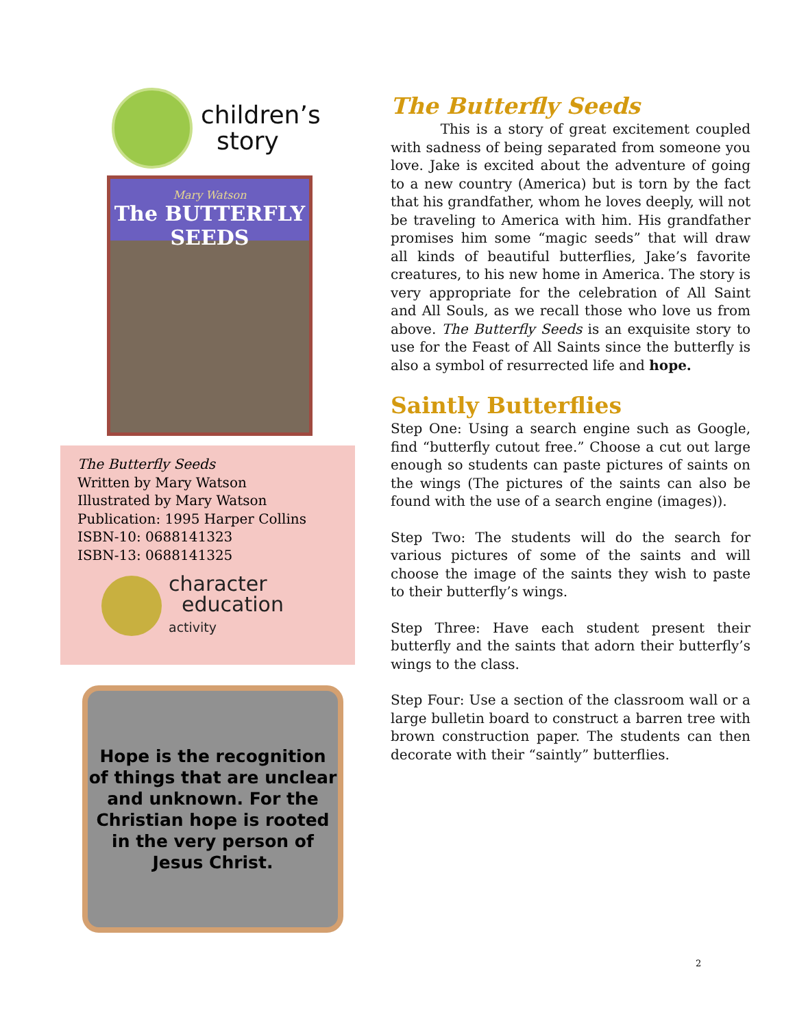children’s
story
Mary Watson
The BUTTERFLY SEEDS
The Butterfly Seeds
Written by Mary Watson
Illustrated by Mary Watson
Publication: 1995 Harper Collins
ISBN-10: 0688141323
ISBN-13: 0688141325
character
education
activity
Hope is the recognition of things that are unclear and unknown. For the Christian hope is rooted in the very person of Jesus Christ.
The Butterfly Seeds
This is a story of great excitement coupled with sadness of being separated from someone you love. Jake is excited about the adventure of going to a new country (America) but is torn by the fact that his grandfather, whom he loves deeply, will not be traveling to America with him. His grandfather promises him some “magic seeds” that will draw all kinds of beautiful butterflies, Jake’s favorite creatures, to his new home in America. The story is very appropriate for the celebration of All Saint and All Souls, as we recall those who love us from above. The Butterfly Seeds is an exquisite story to use for the Feast of All Saints since the butterfly is also a symbol of resurrected life and hope.
Saintly Butterflies
Step One: Using a search engine such as Google, find “butterfly cutout free.” Choose a cut out large enough so students can paste pictures of saints on the wings (The pictures of the saints can also be found with the use of a search engine (images)).
Step Two: The students will do the search for various pictures of some of the saints and will choose the image of the saints they wish to paste to their butterfly’s wings.
Step Three: Have each student present their butterfly and the saints that adorn their butterfly’s wings to the class.
Step Four: Use a section of the classroom wall or a large bulletin board to construct a barren tree with brown construction paper. The students can then decorate with their “saintly” butterflies.
2